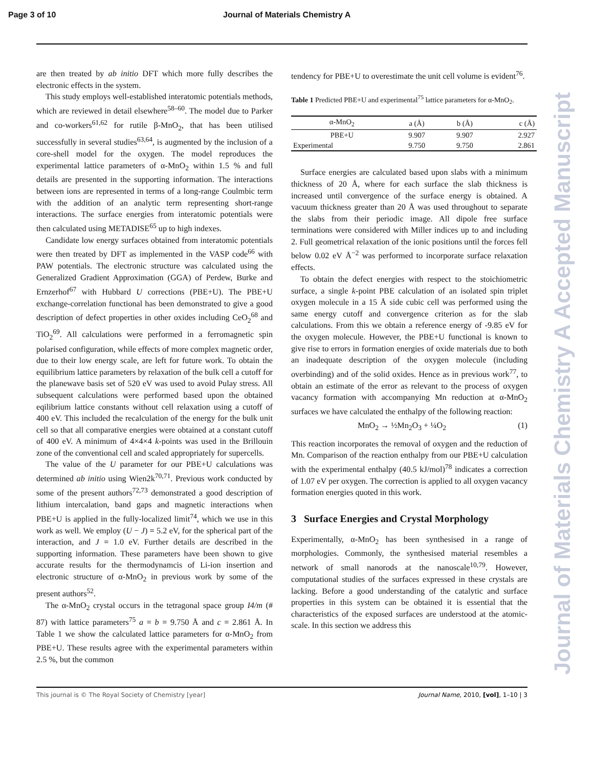Page 3 of 10 Journal of Materials Chemistry A
are then treated by ab initio DFT which more fully describes the electronic effects in the system.
This study employs well-established interatomic potentials methods, which are reviewed in detail elsewhere<sup>58–60</sup>. The model due to Parker and co-workers<sup>61,62</sup> for rutile β-MnO<sub>2</sub>, that has been utilised successfully in several studies<sup>63,64</sup>, is augmented by the inclusion of a core-shell model for the oxygen. The model reproduces the experimental lattice parameters of α-MnO<sub>2</sub> within 1.5 % and full details are presented in the supporting information. The interactions between ions are represented in terms of a long-range Coulmbic term with the addition of an analytic term representing short-range interactions. The surface energies from interatomic potentials were then calculated using METADISE<sup>65</sup> up to high indexes.
Candidate low energy surfaces obtained from interatomic potentials were then treated by DFT as implemented in the VASP code<sup>66</sup> with PAW potentials. The electronic structure was calculated using the Generalized Gradient Approximation (GGA) of Perdew, Burke and Ernzerhof<sup>67</sup> with Hubbard U corrections (PBE+U). The PBE+U exchange-correlation functional has been demonstrated to give a good description of defect properties in other oxides including CeO<sub>2</sub><sup>68</sup> and TiO<sub>2</sub><sup>69</sup>. All calculations were performed in a ferromagnetic spin polarised configuration, while effects of more complex magnetic order, due to their low energy scale, are left for future work. To obtain the equilibrium lattice parameters by relaxation of the bulk cell a cutoff for the planewave basis set of 520 eV was used to avoid Pulay stress. All subsequent calculations were performed based upon the obtained eqilibrium lattice constants without cell relaxation using a cutoff of 400 eV. This included the recalculation of the energy for the bulk unit cell so that all comparative energies were obtained at a constant cutoff of 400 eV. A minimum of 4×4×4 k-points was used in the Brillouin zone of the conventional cell and scaled appropriately for supercells.
The value of the U parameter for our PBE+U calculations was determined ab initio using Wien2k<sup>70,71</sup>. Previous work conducted by some of the present authors<sup>72,73</sup> demonstrated a good description of lithium intercalation, band gaps and magnetic interactions when PBE+U is applied in the fully-localized limit<sup>74</sup>, which we use in this work as well. We employ (U − J) = 5.2 eV, for the spherical part of the interaction, and J = 1.0 eV. Further details are described in the supporting information. These parameters have been shown to give accurate results for the thermodynamcis of Li-ion insertion and electronic structure of α-MnO<sub>2</sub> in previous work by some of the present authors<sup>52</sup>.
The α-MnO<sub>2</sub> crystal occurs in the tetragonal space group I4/m (# 87) with lattice parameters<sup>75</sup> a = b = 9.750 Å and c = 2.861 Å. In Table 1 we show the calculated lattice parameters for α-MnO<sub>2</sub> from PBE+U. These results agree with the experimental parameters within 2.5 %, but the common
tendency for PBE+U to overestimate the unit cell volume is evident<sup>76</sup>.
Table 1 Predicted PBE+U and experimental<sup>75</sup> lattice parameters for α-MnO<sub>2</sub>.
| α-MnO<sub>2</sub> | a (Å) | b (Å) | c (Å) |
| --- | --- | --- | --- |
| PBE+U | 9.907 | 9.907 | 2.927 |
| Experimental | 9.750 | 9.750 | 2.861 |
Surface energies are calculated based upon slabs with a minimum thickness of 20 Å, where for each surface the slab thickness is increased until convergence of the surface energy is obtained. A vacuum thickness greater than 20 Å was used throughout to separate the slabs from their periodic image. All dipole free surface terminations were considered with Miller indices up to and including 2. Full geometrical relaxation of the ionic positions until the forces fell below 0.02 eV Å<sup>−2</sup> was performed to incorporate surface relaxation effects.
To obtain the defect energies with respect to the stoichiometric surface, a single k-point PBE calculation of an isolated spin triplet oxygen molecule in a 15 Å side cubic cell was performed using the same energy cutoff and convergence criterion as for the slab calculations. From this we obtain a reference energy of -9.85 eV for the oxygen molecule. However, the PBE+U functional is known to give rise to errors in formation energies of oxide materials due to both an inadequate description of the oxygen molecule (including overbinding) and of the solid oxides. Hence as in previous work<sup>77</sup>, to obtain an estimate of the error as relevant to the process of oxygen vacancy formation with accompanying Mn reduction at α-MnO<sub>2</sub> surfaces we have calculated the enthalpy of the following reaction:
MnO<sub>2</sub> → ½Mn<sub>2</sub>O<sub>3</sub> + ¼O<sub>2</sub> (1)
This reaction incorporates the removal of oxygen and the reduction of Mn. Comparison of the reaction enthalpy from our PBE+U calculation with the experimental enthalpy (40.5 kJ/mol)<sup>78</sup> indicates a correction of 1.07 eV per oxygen. The correction is applied to all oxygen vacancy formation energies quoted in this work.
3 Surface Energies and Crystal Morphology
Experimentally, α-MnO<sub>2</sub> has been synthesised in a range of morphologies. Commonly, the synthesised material resembles a network of small nanorods at the nanoscale<sup>10,79</sup>. However, computational studies of the surfaces expressed in these crystals are lacking. Before a good understanding of the catalytic and surface properties in this system can be obtained it is essential that the characteristics of the exposed surfaces are understood at the atomic-scale. In this section we address this
Journal of Materials Chemistry A Accepted Manuscript
This journal is © The Royal Society of Chemistry [year] Journal Name, 2010, [vol], 1–10 | 3